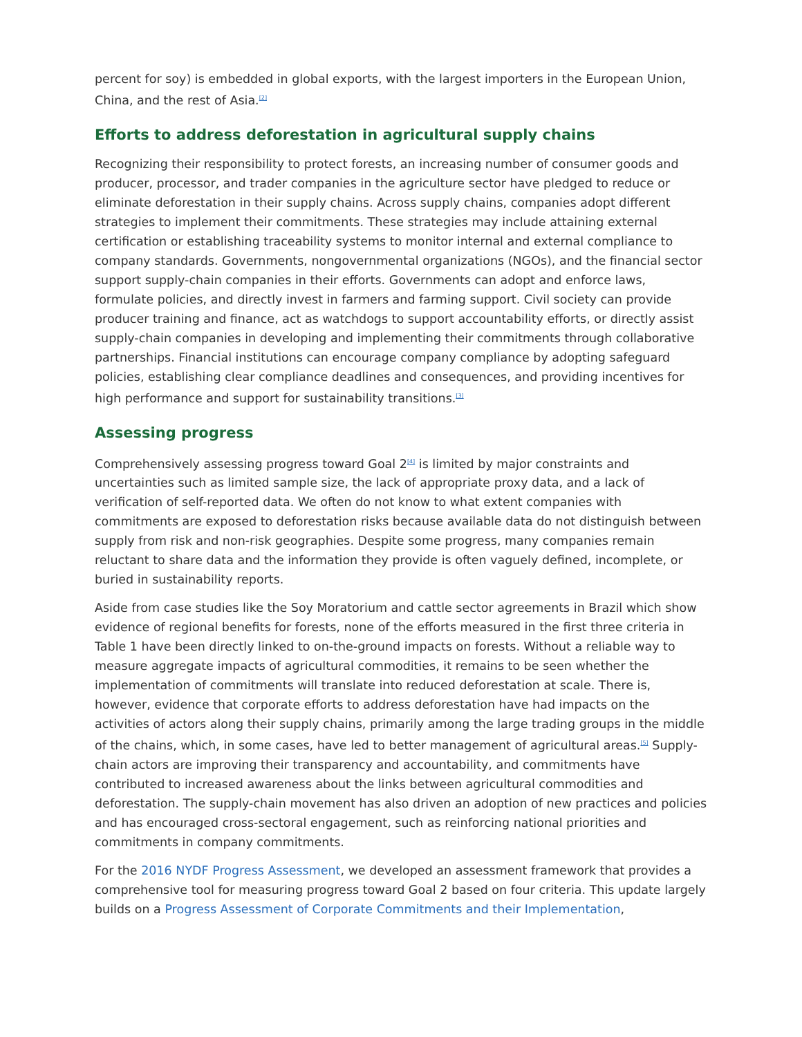percent for soy) is embedded in global exports, with the largest importers in the European Union, China, and the rest of Asia.<sup>[2]</sup>
Efforts to address deforestation in agricultural supply chains
Recognizing their responsibility to protect forests, an increasing number of consumer goods and producer, processor, and trader companies in the agriculture sector have pledged to reduce or eliminate deforestation in their supply chains. Across supply chains, companies adopt different strategies to implement their commitments. These strategies may include attaining external certification or establishing traceability systems to monitor internal and external compliance to company standards. Governments, nongovernmental organizations (NGOs), and the financial sector support supply-chain companies in their efforts. Governments can adopt and enforce laws, formulate policies, and directly invest in farmers and farming support. Civil society can provide producer training and finance, act as watchdogs to support accountability efforts, or directly assist supply-chain companies in developing and implementing their commitments through collaborative partnerships. Financial institutions can encourage company compliance by adopting safeguard policies, establishing clear compliance deadlines and consequences, and providing incentives for high performance and support for sustainability transitions.<sup>[3]</sup>
Assessing progress
Comprehensively assessing progress toward Goal 2<sup>[4]</sup> is limited by major constraints and uncertainties such as limited sample size, the lack of appropriate proxy data, and a lack of verification of self-reported data. We often do not know to what extent companies with commitments are exposed to deforestation risks because available data do not distinguish between supply from risk and non-risk geographies. Despite some progress, many companies remain reluctant to share data and the information they provide is often vaguely defined, incomplete, or buried in sustainability reports.
Aside from case studies like the Soy Moratorium and cattle sector agreements in Brazil which show evidence of regional benefits for forests, none of the efforts measured in the first three criteria in Table 1 have been directly linked to on-the-ground impacts on forests. Without a reliable way to measure aggregate impacts of agricultural commodities, it remains to be seen whether the implementation of commitments will translate into reduced deforestation at scale. There is, however, evidence that corporate efforts to address deforestation have had impacts on the activities of actors along their supply chains, primarily among the large trading groups in the middle of the chains, which, in some cases, have led to better management of agricultural areas.<sup>[5]</sup> Supply-chain actors are improving their transparency and accountability, and commitments have contributed to increased awareness about the links between agricultural commodities and deforestation. The supply-chain movement has also driven an adoption of new practices and policies and has encouraged cross-sectoral engagement, such as reinforcing national priorities and commitments in company commitments.
For the 2016 NYDF Progress Assessment, we developed an assessment framework that provides a comprehensive tool for measuring progress toward Goal 2 based on four criteria. This update largely builds on a Progress Assessment of Corporate Commitments and their Implementation,